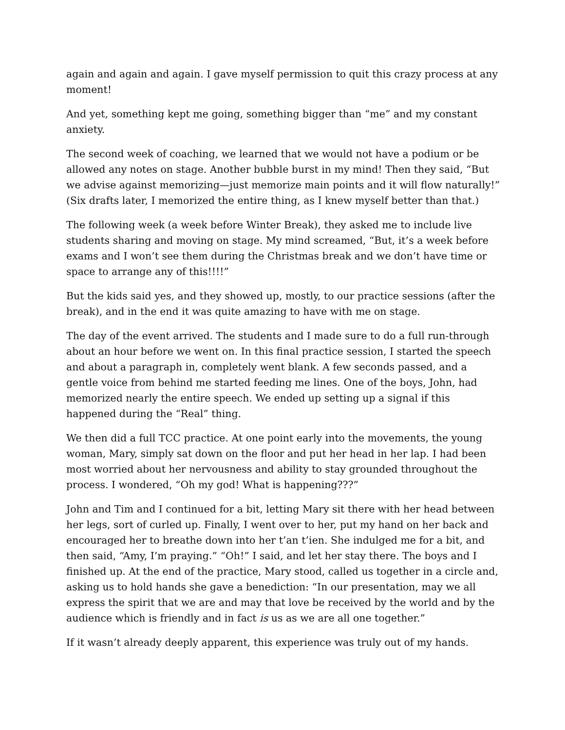again and again and again. I gave myself permission to quit this crazy process at any moment!
And yet, something kept me going, something bigger than “me” and my constant anxiety.
The second week of coaching, we learned that we would not have a podium or be allowed any notes on stage. Another bubble burst in my mind! Then they said, “But we advise against memorizing—just memorize main points and it will flow naturally!” (Six drafts later, I memorized the entire thing, as I knew myself better than that.)
The following week (a week before Winter Break), they asked me to include live students sharing and moving on stage. My mind screamed, “But, it’s a week before exams and I won’t see them during the Christmas break and we don’t have time or space to arrange any of this!!!!”
But the kids said yes, and they showed up, mostly, to our practice sessions (after the break), and in the end it was quite amazing to have with me on stage.
The day of the event arrived. The students and I made sure to do a full run-through about an hour before we went on. In this final practice session, I started the speech and about a paragraph in, completely went blank. A few seconds passed, and a gentle voice from behind me started feeding me lines. One of the boys, John, had memorized nearly the entire speech. We ended up setting up a signal if this happened during the “Real” thing.
We then did a full TCC practice. At one point early into the movements, the young woman, Mary, simply sat down on the floor and put her head in her lap. I had been most worried about her nervousness and ability to stay grounded throughout the process. I wondered, “Oh my god! What is happening???”
John and Tim and I continued for a bit, letting Mary sit there with her head between her legs, sort of curled up. Finally, I went over to her, put my hand on her back and encouraged her to breathe down into her t’an t’ien. She indulged me for a bit, and then said, “Amy, I’m praying.” “Oh!” I said, and let her stay there. The boys and I finished up. At the end of the practice, Mary stood, called us together in a circle and, asking us to hold hands she gave a benediction: “In our presentation, may we all express the spirit that we are and may that love be received by the world and by the audience which is friendly and in fact is us as we are all one together.”
If it wasn’t already deeply apparent, this experience was truly out of my hands.